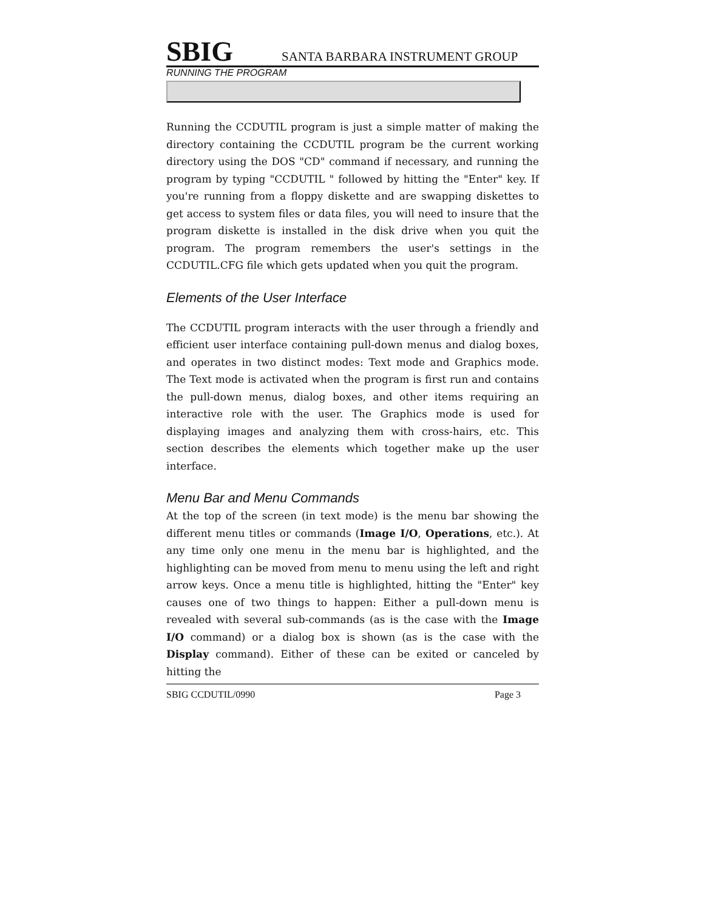SBIG SANTA BARBARA INSTRUMENT GROUP
RUNNING THE PROGRAM
Running the CCDUTIL program is just a simple matter of making the directory containing the CCDUTIL program be the current working directory using the DOS "CD" command if necessary, and running the program by typing "CCDUTIL " followed by hitting the "Enter" key. If you're running from a floppy diskette and are swapping diskettes to get access to system files or data files, you will need to insure that the program diskette is installed in the disk drive when you quit the program. The program remembers the user's settings in the CCDUTIL.CFG file which gets updated when you quit the program.
Elements of the User Interface
The CCDUTIL program interacts with the user through a friendly and efficient user interface containing pull-down menus and dialog boxes, and operates in two distinct modes: Text mode and Graphics mode. The Text mode is activated when the program is first run and contains the pull-down menus, dialog boxes, and other items requiring an interactive role with the user. The Graphics mode is used for displaying images and analyzing them with cross-hairs, etc. This section describes the elements which together make up the user interface.
Menu Bar and Menu Commands
At the top of the screen (in text mode) is the menu bar showing the different menu titles or commands (Image I/O, Operations, etc.). At any time only one menu in the menu bar is highlighted, and the highlighting can be moved from menu to menu using the left and right arrow keys. Once a menu title is highlighted, hitting the "Enter" key causes one of two things to happen: Either a pull-down menu is revealed with several sub-commands (as is the case with the Image I/O command) or a dialog box is shown (as is the case with the Display command). Either of these can be exited or canceled by hitting the
SBIG CCDUTIL/0990 Page 3